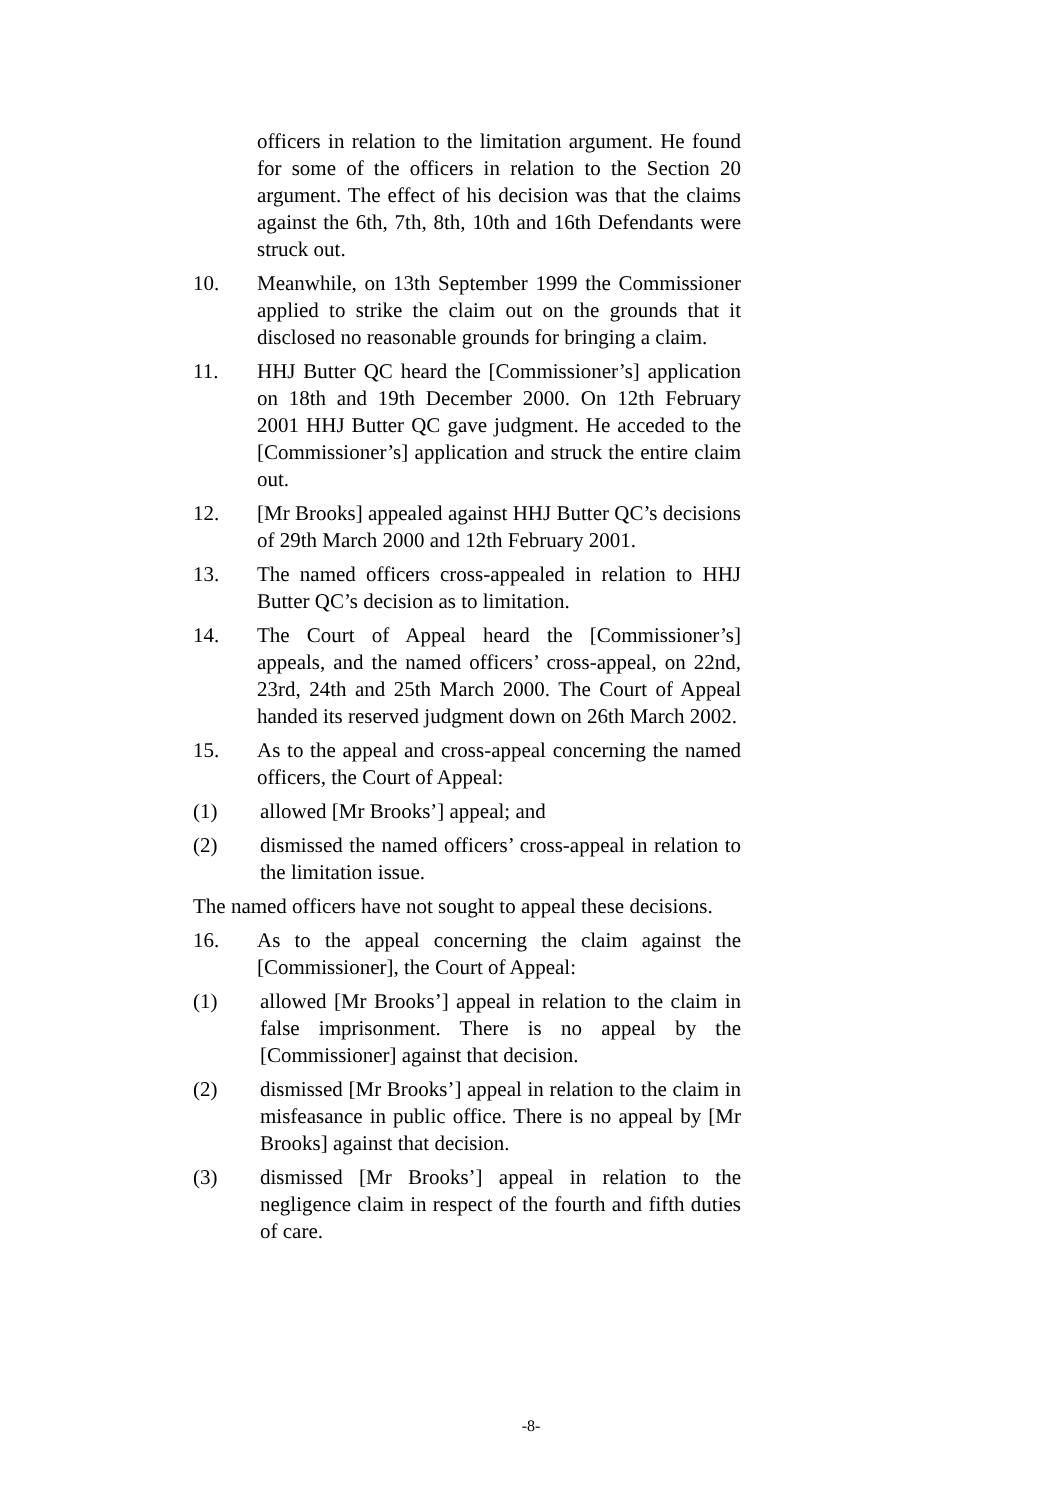officers in relation to the limitation argument. He found for some of the officers in relation to the Section 20 argument. The effect of his decision was that the claims against the 6th, 7th, 8th, 10th and 16th Defendants were struck out.
10. Meanwhile, on 13th September 1999 the Commissioner applied to strike the claim out on the grounds that it disclosed no reasonable grounds for bringing a claim.
11. HHJ Butter QC heard the [Commissioner’s] application on 18th and 19th December 2000. On 12th February 2001 HHJ Butter QC gave judgment. He acceded to the [Commissioner’s] application and struck the entire claim out.
12. [Mr Brooks] appealed against HHJ Butter QC’s decisions of 29th March 2000 and 12th February 2001.
13. The named officers cross-appealed in relation to HHJ Butter QC’s decision as to limitation.
14. The Court of Appeal heard the [Commissioner’s] appeals, and the named officers’ cross-appeal, on 22nd, 23rd, 24th and 25th March 2000. The Court of Appeal handed its reserved judgment down on 26th March 2002.
15. As to the appeal and cross-appeal concerning the named officers, the Court of Appeal:
(1) allowed [Mr Brooks’] appeal; and
(2) dismissed the named officers’ cross-appeal in relation to the limitation issue.
The named officers have not sought to appeal these decisions.
16. As to the appeal concerning the claim against the [Commissioner], the Court of Appeal:
(1) allowed [Mr Brooks’] appeal in relation to the claim in false imprisonment. There is no appeal by the [Commissioner] against that decision.
(2) dismissed [Mr Brooks’] appeal in relation to the claim in misfeasance in public office. There is no appeal by [Mr Brooks] against that decision.
(3) dismissed [Mr Brooks’] appeal in relation to the negligence claim in respect of the fourth and fifth duties of care.
-8-